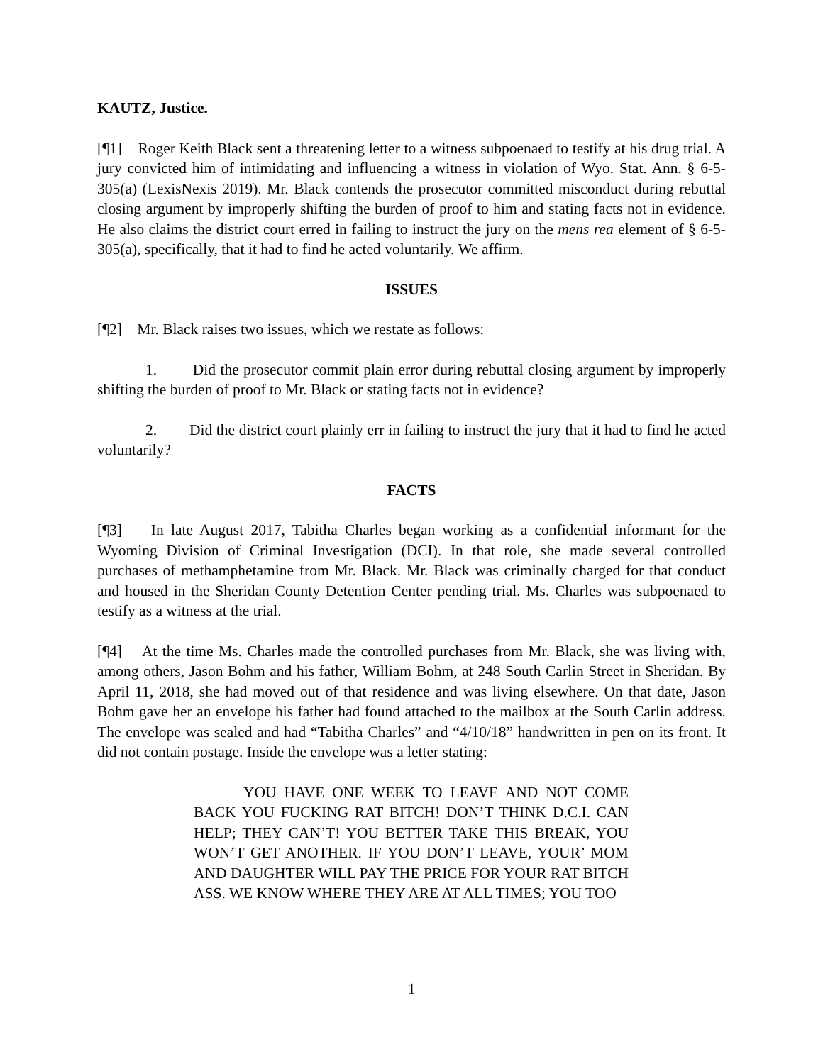KAUTZ, Justice.
[¶1] Roger Keith Black sent a threatening letter to a witness subpoenaed to testify at his drug trial. A jury convicted him of intimidating and influencing a witness in violation of Wyo. Stat. Ann. § 6-5-305(a) (LexisNexis 2019). Mr. Black contends the prosecutor committed misconduct during rebuttal closing argument by improperly shifting the burden of proof to him and stating facts not in evidence. He also claims the district court erred in failing to instruct the jury on the mens rea element of § 6-5-305(a), specifically, that it had to find he acted voluntarily. We affirm.
ISSUES
[¶2] Mr. Black raises two issues, which we restate as follows:
1. Did the prosecutor commit plain error during rebuttal closing argument by improperly shifting the burden of proof to Mr. Black or stating facts not in evidence?
2. Did the district court plainly err in failing to instruct the jury that it had to find he acted voluntarily?
FACTS
[¶3] In late August 2017, Tabitha Charles began working as a confidential informant for the Wyoming Division of Criminal Investigation (DCI). In that role, she made several controlled purchases of methamphetamine from Mr. Black. Mr. Black was criminally charged for that conduct and housed in the Sheridan County Detention Center pending trial. Ms. Charles was subpoenaed to testify as a witness at the trial.
[¶4] At the time Ms. Charles made the controlled purchases from Mr. Black, she was living with, among others, Jason Bohm and his father, William Bohm, at 248 South Carlin Street in Sheridan. By April 11, 2018, she had moved out of that residence and was living elsewhere. On that date, Jason Bohm gave her an envelope his father had found attached to the mailbox at the South Carlin address. The envelope was sealed and had “Tabitha Charles” and “4/10/18” handwritten in pen on its front. It did not contain postage. Inside the envelope was a letter stating:
YOU HAVE ONE WEEK TO LEAVE AND NOT COME BACK YOU FUCKING RAT BITCH! DON’T THINK D.C.I. CAN HELP; THEY CAN’T! YOU BETTER TAKE THIS BREAK, YOU WON’T GET ANOTHER. IF YOU DON’T LEAVE, YOUR’ MOM AND DAUGHTER WILL PAY THE PRICE FOR YOUR RAT BITCH ASS. WE KNOW WHERE THEY ARE AT ALL TIMES; YOU TOO
1